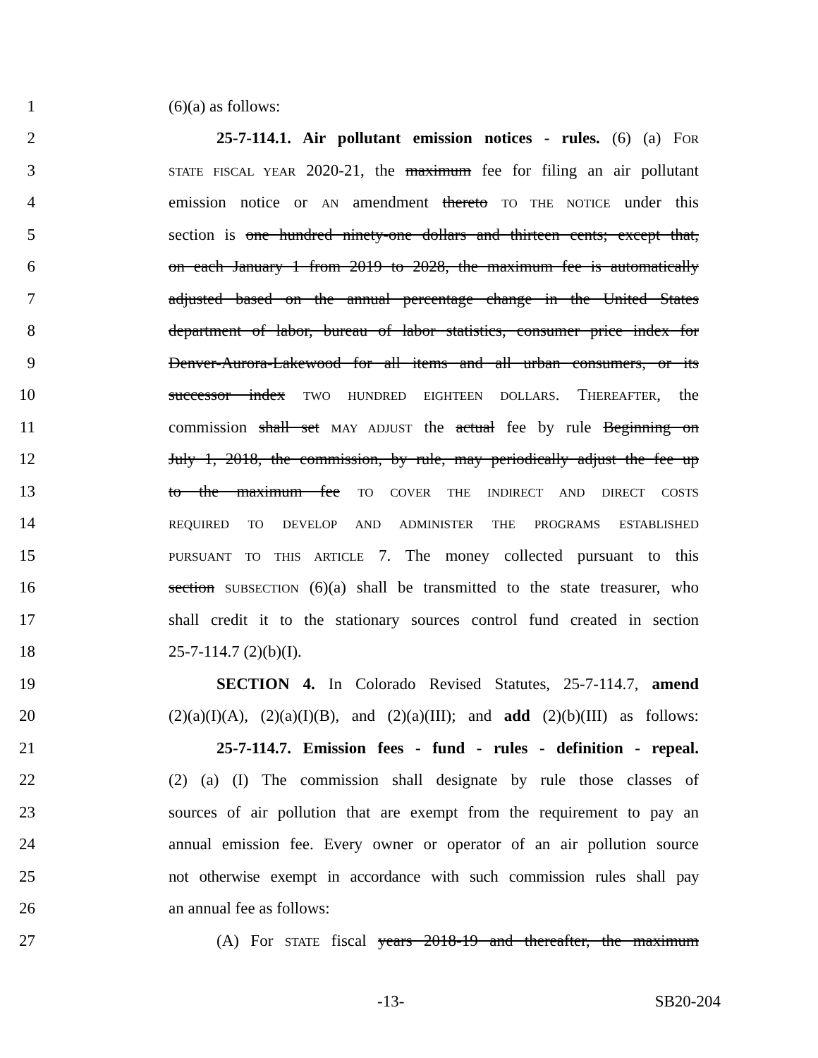1 (6)(a) as follows:
2 25-7-114.1. Air pollutant emission notices - rules. (6) (a) FOR
3 STATE FISCAL YEAR 2020-21, the maximum fee for filing an air pollutant
4 emission notice or AN amendment thereto TO THE NOTICE under this
5 section is one hundred ninety-one dollars and thirteen cents; except that,
6 on each January 1 from 2019 to 2028, the maximum fee is automatically
7 adjusted based on the annual percentage change in the United States
8 department of labor, bureau of labor statistics, consumer price index for
9 Denver-Aurora-Lakewood for all items and all urban consumers, or its
10 successor index TWO HUNDRED EIGHTEEN DOLLARS. THEREAFTER, the
11 commission shall set MAY ADJUST the actual fee by rule Beginning on
12 July 1, 2018, the commission, by rule, may periodically adjust the fee up
13 to the maximum fee TO COVER THE INDIRECT AND DIRECT COSTS
14 REQUIRED TO DEVELOP AND ADMINISTER THE PROGRAMS ESTABLISHED
15 PURSUANT TO THIS ARTICLE 7. The money collected pursuant to this
16 section SUBSECTION (6)(a) shall be transmitted to the state treasurer, who
17 shall credit it to the stationary sources control fund created in section
18 25-7-114.7 (2)(b)(I).
19 SECTION 4. In Colorado Revised Statutes, 25-7-114.7, amend
20 (2)(a)(I)(A), (2)(a)(I)(B), and (2)(a)(III); and add (2)(b)(III) as follows:
21 25-7-114.7. Emission fees - fund - rules - definition - repeal.
22 (2) (a) (I) The commission shall designate by rule those classes of
23 sources of air pollution that are exempt from the requirement to pay an
24 annual emission fee. Every owner or operator of an air pollution source
25 not otherwise exempt in accordance with such commission rules shall pay
26 an annual fee as follows:
27 (A) For STATE fiscal years 2018-19 and thereafter, the maximum
-13- SB20-204